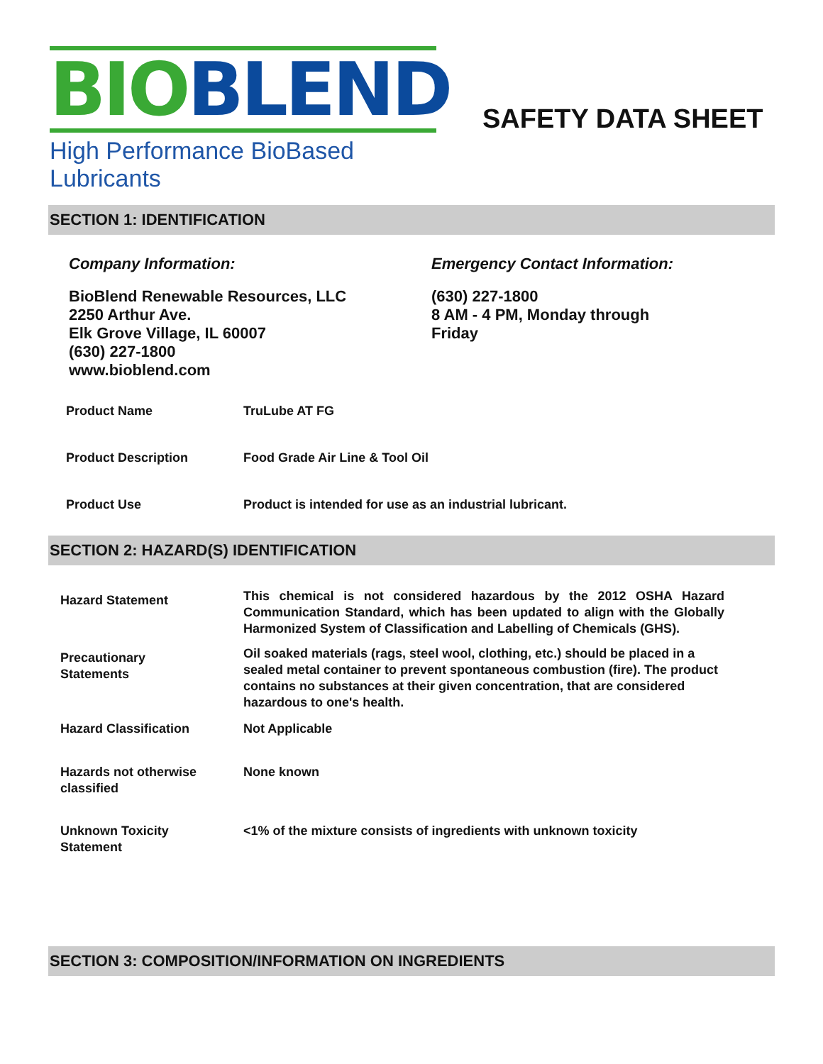BIOBLEND
High Performance BioBased Lubricants
SAFETY DATA SHEET
SECTION 1: IDENTIFICATION
Company Information:
BioBlend Renewable Resources, LLC
2250 Arthur Ave.
Elk Grove Village, IL 60007
(630) 227-1800
www.bioblend.com
Emergency Contact Information:
(630) 227-1800
8 AM - 4 PM, Monday through
Friday
| Product Name | TruLube AT FG |
| Product Description | Food Grade Air Line & Tool Oil |
| Product Use | Product is intended for use as an industrial lubricant. |
SECTION 2: HAZARD(S) IDENTIFICATION
| Hazard Statement | This chemical is not considered hazardous by the 2012 OSHA Hazard Communication Standard, which has been updated to align with the Globally Harmonized System of Classification and Labelling of Chemicals (GHS). |
| Precautionary Statements | Oil soaked materials (rags, steel wool, clothing, etc.) should be placed in a sealed metal container to prevent spontaneous combustion (fire). The product contains no substances at their given concentration, that are considered hazardous to one's health. |
| Hazard Classification | Not Applicable |
| Hazards not otherwise classified | None known |
| Unknown Toxicity Statement | <1% of the mixture consists of ingredients with unknown toxicity |
SECTION 3: COMPOSITION/INFORMATION ON INGREDIENTS